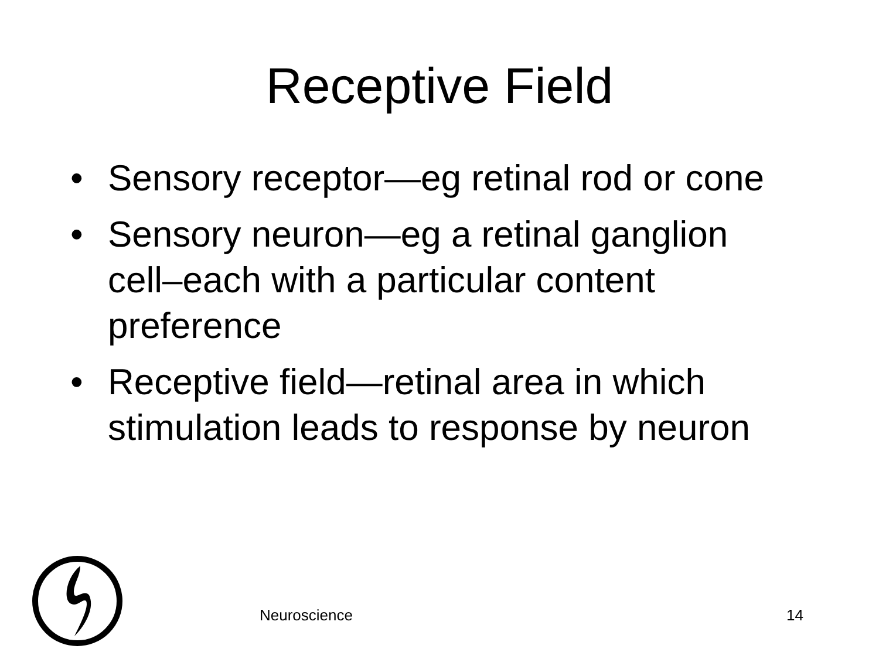Receptive Field
• Sensory receptor—eg retinal rod or cone
• Sensory neuron—eg a retinal ganglion cell–each with a particular content preference
• Receptive field—retinal area in which stimulation leads to response by neuron
Neuroscience 14